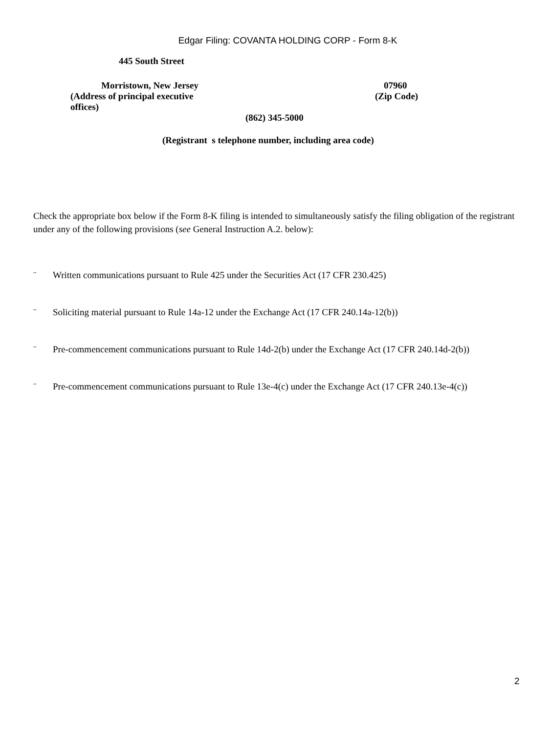Edgar Filing: COVANTA HOLDING CORP - Form 8-K
445 South Street
Morristown, New Jersey 07960
(Address of principal executive offices) (Zip Code)
(862) 345-5000
(Registrant s telephone number, including area code)
Check the appropriate box below if the Form 8-K filing is intended to simultaneously satisfy the filing obligation of the registrant under any of the following provisions (see General Instruction A.2. below):
¨ Written communications pursuant to Rule 425 under the Securities Act (17 CFR 230.425)
¨ Soliciting material pursuant to Rule 14a-12 under the Exchange Act (17 CFR 240.14a-12(b))
¨ Pre-commencement communications pursuant to Rule 14d-2(b) under the Exchange Act (17 CFR 240.14d-2(b))
¨ Pre-commencement communications pursuant to Rule 13e-4(c) under the Exchange Act (17 CFR 240.13e-4(c))
2